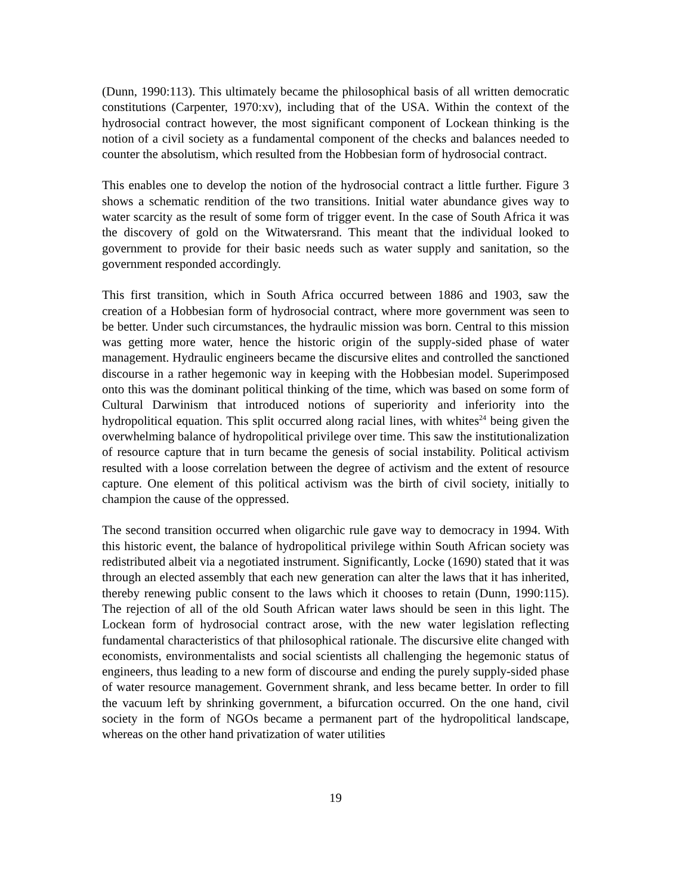(Dunn, 1990:113). This ultimately became the philosophical basis of all written democratic constitutions (Carpenter, 1970:xv), including that of the USA. Within the context of the hydrosocial contract however, the most significant component of Lockean thinking is the notion of a civil society as a fundamental component of the checks and balances needed to counter the absolutism, which resulted from the Hobbesian form of hydrosocial contract.
This enables one to develop the notion of the hydrosocial contract a little further. Figure 3 shows a schematic rendition of the two transitions. Initial water abundance gives way to water scarcity as the result of some form of trigger event. In the case of South Africa it was the discovery of gold on the Witwatersrand. This meant that the individual looked to government to provide for their basic needs such as water supply and sanitation, so the government responded accordingly.
This first transition, which in South Africa occurred between 1886 and 1903, saw the creation of a Hobbesian form of hydrosocial contract, where more government was seen to be better. Under such circumstances, the hydraulic mission was born. Central to this mission was getting more water, hence the historic origin of the supply-sided phase of water management. Hydraulic engineers became the discursive elites and controlled the sanctioned discourse in a rather hegemonic way in keeping with the Hobbesian model. Superimposed onto this was the dominant political thinking of the time, which was based on some form of Cultural Darwinism that introduced notions of superiority and inferiority into the hydropolitical equation. This split occurred along racial lines, with whites<sup>24</sup> being given the overwhelming balance of hydropolitical privilege over time. This saw the institutionalization of resource capture that in turn became the genesis of social instability. Political activism resulted with a loose correlation between the degree of activism and the extent of resource capture. One element of this political activism was the birth of civil society, initially to champion the cause of the oppressed.
The second transition occurred when oligarchic rule gave way to democracy in 1994. With this historic event, the balance of hydropolitical privilege within South African society was redistributed albeit via a negotiated instrument. Significantly, Locke (1690) stated that it was through an elected assembly that each new generation can alter the laws that it has inherited, thereby renewing public consent to the laws which it chooses to retain (Dunn, 1990:115). The rejection of all of the old South African water laws should be seen in this light. The Lockean form of hydrosocial contract arose, with the new water legislation reflecting fundamental characteristics of that philosophical rationale. The discursive elite changed with economists, environmentalists and social scientists all challenging the hegemonic status of engineers, thus leading to a new form of discourse and ending the purely supply-sided phase of water resource management. Government shrank, and less became better. In order to fill the vacuum left by shrinking government, a bifurcation occurred. On the one hand, civil society in the form of NGOs became a permanent part of the hydropolitical landscape, whereas on the other hand privatization of water utilities
19